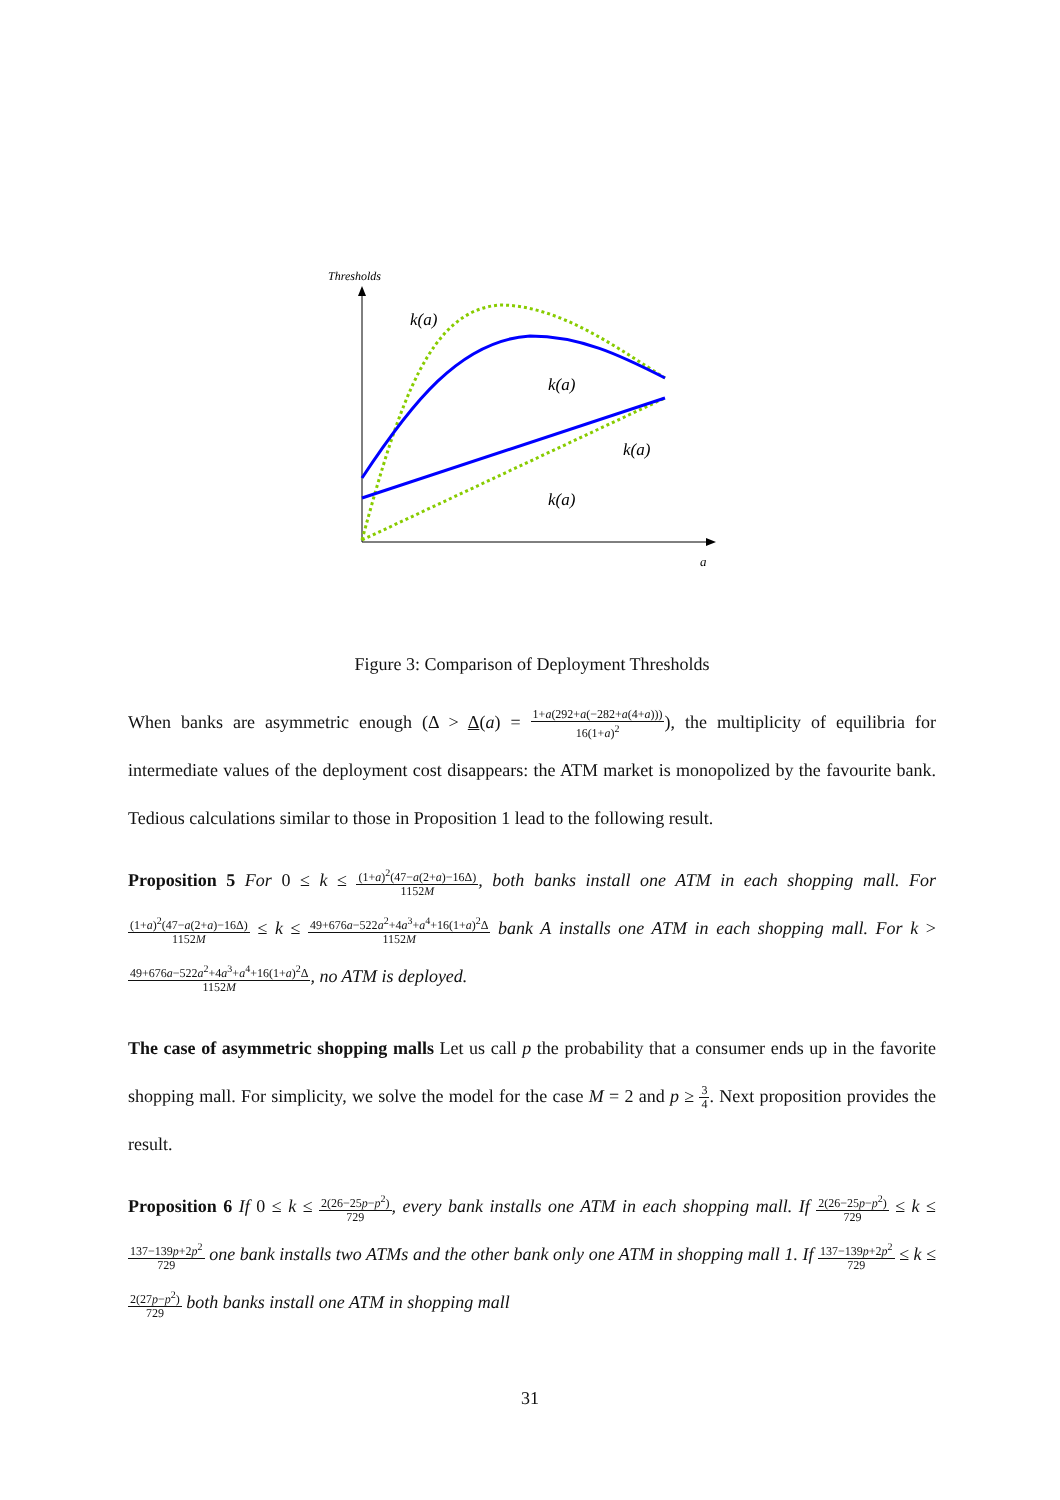Thresholds
a
k(a)
k(a)
k(a)
k(a)
Figure 3: Comparison of Deployment Thresholds
When banks are asymmetric enough (Δ > Δ(a) = 1+a(292+a(−282+a(4+a))) 16(1+a)<sup>2</sup>), the multiplicity of equilibria for intermediate values of the deployment cost disappears: the ATM market is monopolized by the favourite bank. Tedious calculations similar to those in Proposition 1 lead to the following result.
Proposition 5 For 0 ≤ k ≤ (1+a)<sup>2</sup>(47−a(2+a)−16Δ) 1152M, both banks install one ATM in each shopping mall. For (1+a)<sup>2</sup>(47−a(2+a)−16Δ) 1152M ≤ k ≤ 49+676a−522a<sup>2</sup>+4a<sup>3</sup>+a<sup>4</sup>+16(1+a)<sup>2</sup>Δ 1152M bank A installs one ATM in each shopping mall. For k > 49+676a−522a<sup>2</sup>+4a<sup>3</sup>+a<sup>4</sup>+16(1+a)<sup>2</sup>Δ 1152M, no ATM is deployed.
The case of asymmetric shopping malls Let us call p the probability that a consumer ends up in the favorite shopping mall. For simplicity, we solve the model for the case M = 2 and p ≥ 3 4. Next proposition provides the result.
Proposition 6 If 0 ≤ k ≤ 2(26−25p−p<sup>2</sup>) 729, every bank installs one ATM in each shopping mall. If 2(26−25p−p<sup>2</sup>) 729 ≤ k ≤ 137−139p+2p<sup>2</sup> 729 one bank installs two ATMs and the other bank only one ATM in shopping mall 1. If 137−139p+2p<sup>2</sup> 729 ≤ k ≤ 2(27p−p<sup>2</sup>) 729 both banks install one ATM in shopping mall
31